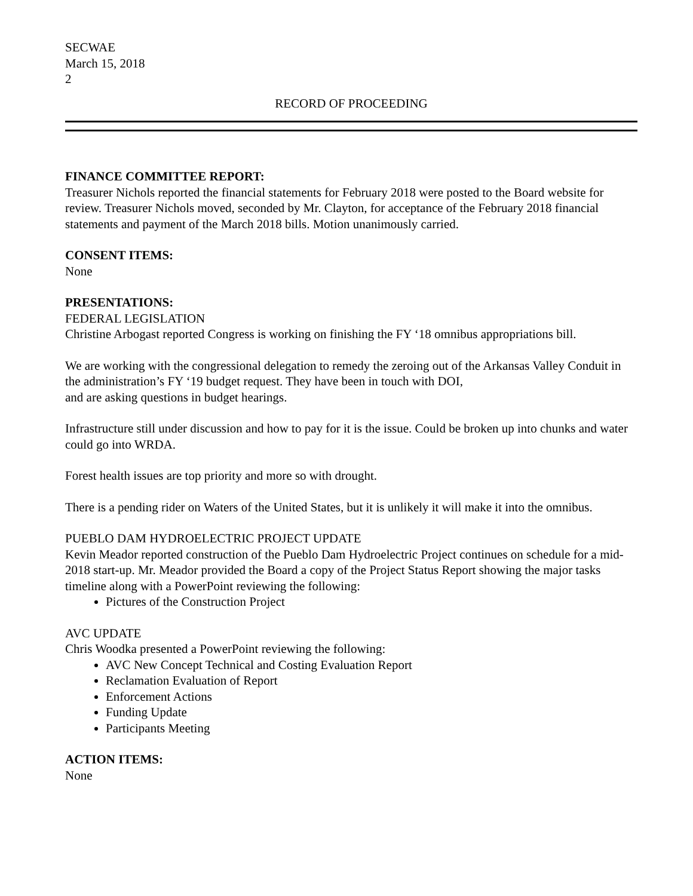SECWAE
March 15, 2018
2
RECORD OF PROCEEDING
FINANCE COMMITTEE REPORT:
Treasurer Nichols reported the financial statements for February 2018 were posted to the Board website for review. Treasurer Nichols moved, seconded by Mr. Clayton, for acceptance of the February 2018 financial statements and payment of the March 2018 bills. Motion unanimously carried.
CONSENT ITEMS:
None
PRESENTATIONS:
FEDERAL LEGISLATION
Christine Arbogast reported Congress is working on finishing the FY ‘18 omnibus appropriations bill.
We are working with the congressional delegation to remedy the zeroing out of the Arkansas Valley Conduit in the administration’s FY ‘19 budget request. They have been in touch with DOI,
and are asking questions in budget hearings.
Infrastructure still under discussion and how to pay for it is the issue. Could be broken up into chunks and water could go into WRDA.
Forest health issues are top priority and more so with drought.
There is a pending rider on Waters of the United States, but it is unlikely it will make it into the omnibus.
PUEBLO DAM HYDROELECTRIC PROJECT UPDATE
Kevin Meador reported construction of the Pueblo Dam Hydroelectric Project continues on schedule for a mid-2018 start-up. Mr. Meador provided the Board a copy of the Project Status Report showing the major tasks timeline along with a PowerPoint reviewing the following:
Pictures of the Construction Project
AVC UPDATE
Chris Woodka presented a PowerPoint reviewing the following:
AVC New Concept Technical and Costing Evaluation Report
Reclamation Evaluation of Report
Enforcement Actions
Funding Update
Participants Meeting
ACTION ITEMS:
None